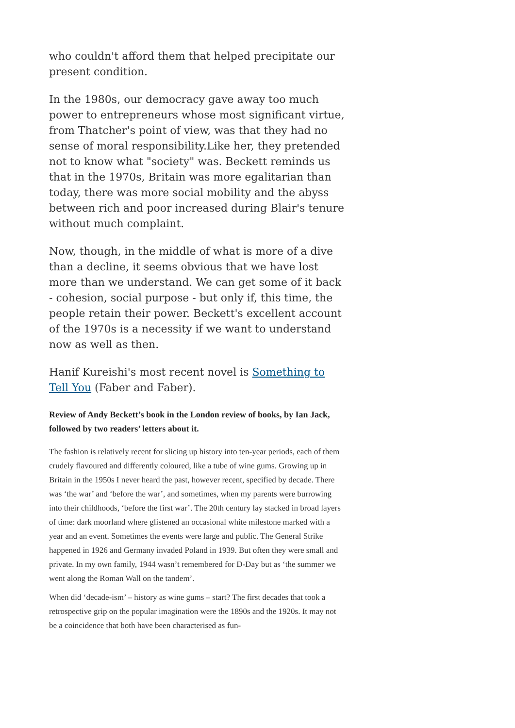who couldn't afford them that helped precipitate our present condition.
In the 1980s, our democracy gave away too much power to entrepreneurs whose most significant virtue, from Thatcher's point of view, was that they had no sense of moral responsibility.Like her, they pretended not to know what "society" was. Beckett reminds us that in the 1970s, Britain was more egalitarian than today, there was more social mobility and the abyss between rich and poor increased during Blair's tenure without much complaint.
Now, though, in the middle of what is more of a dive than a decline, it seems obvious that we have lost more than we understand. We can get some of it back - cohesion, social purpose - but only if, this time, the people retain their power. Beckett's excellent account of the 1970s is a necessity if we want to understand now as well as then.
Hanif Kureishi's most recent novel is Something to Tell You (Faber and Faber).
Review of Andy Beckett’s book in the London review of books, by Ian Jack, followed by two readers’ letters about it.
The fashion is relatively recent for slicing up history into ten-year periods, each of them crudely flavoured and differently coloured, like a tube of wine gums. Growing up in Britain in the 1950s I never heard the past, however recent, specified by decade. There was ‘the war’ and ‘before the war’, and sometimes, when my parents were burrowing into their childhoods, ‘before the first war’. The 20th century lay stacked in broad layers of time: dark moorland where glistened an occasional white milestone marked with a year and an event. Sometimes the events were large and public. The General Strike happened in 1926 and Germany invaded Poland in 1939. But often they were small and private. In my own family, 1944 wasn’t remembered for D-Day but as ‘the summer we went along the Roman Wall on the tandem’.
When did ‘decade-ism’ – history as wine gums – start? The first decades that took a retrospective grip on the popular imagination were the 1890s and the 1920s. It may not be a coincidence that both have been characterised as fun-